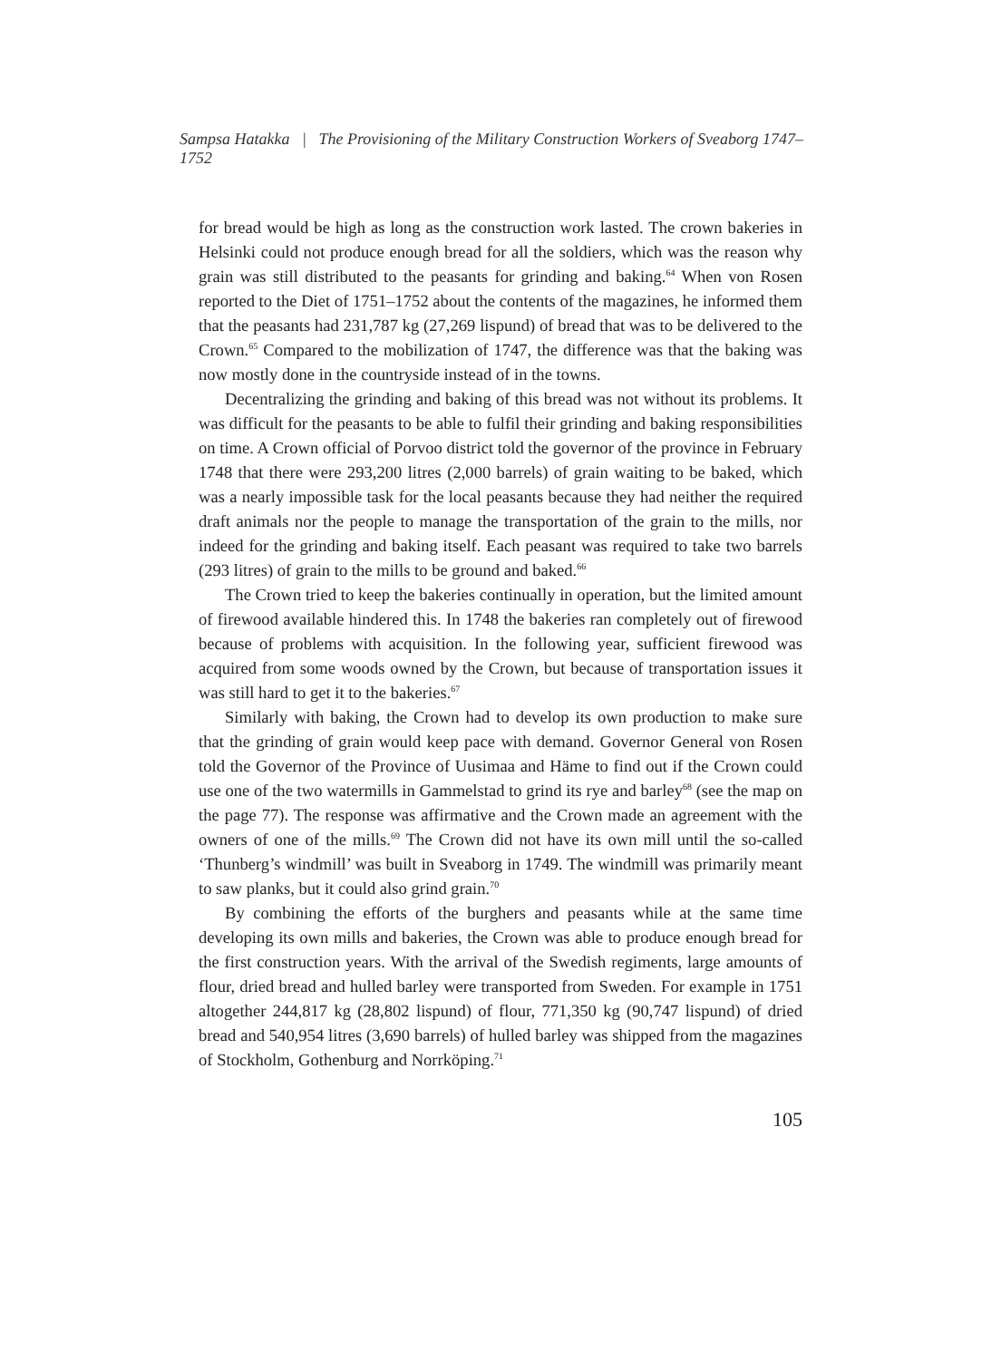Sampsa Hatakka | The Provisioning of the Military Construction Workers of Sveaborg 1747–1752
for bread would be high as long as the construction work lasted. The crown bakeries in Helsinki could not produce enough bread for all the soldiers, which was the reason why grain was still distributed to the peasants for grinding and baking.<sup>64</sup> When von Rosen reported to the Diet of 1751–1752 about the contents of the magazines, he informed them that the peasants had 231,787 kg (27,269 lispund) of bread that was to be delivered to the Crown.<sup>65</sup> Compared to the mobilization of 1747, the difference was that the baking was now mostly done in the countryside instead of in the towns.
Decentralizing the grinding and baking of this bread was not without its problems. It was difficult for the peasants to be able to fulfil their grinding and baking responsibilities on time. A Crown official of Porvoo district told the governor of the province in February 1748 that there were 293,200 litres (2,000 barrels) of grain waiting to be baked, which was a nearly impossible task for the local peasants because they had neither the required draft animals nor the people to manage the transportation of the grain to the mills, nor indeed for the grinding and baking itself. Each peasant was required to take two barrels (293 litres) of grain to the mills to be ground and baked.<sup>66</sup>
The Crown tried to keep the bakeries continually in operation, but the limited amount of firewood available hindered this. In 1748 the bakeries ran completely out of firewood because of problems with acquisition. In the following year, sufficient firewood was acquired from some woods owned by the Crown, but because of transportation issues it was still hard to get it to the bakeries.<sup>67</sup>
Similarly with baking, the Crown had to develop its own production to make sure that the grinding of grain would keep pace with demand. Governor General von Rosen told the Governor of the Province of Uusimaa and Häme to find out if the Crown could use one of the two watermills in Gammelstad to grind its rye and barley<sup>68</sup> (see the map on the page 77). The response was affirmative and the Crown made an agreement with the owners of one of the mills.<sup>69</sup> The Crown did not have its own mill until the so-called ‘Thunberg’s windmill’ was built in Sveaborg in 1749. The windmill was primarily meant to saw planks, but it could also grind grain.<sup>70</sup>
By combining the efforts of the burghers and peasants while at the same time developing its own mills and bakeries, the Crown was able to produce enough bread for the first construction years. With the arrival of the Swedish regiments, large amounts of flour, dried bread and hulled barley were transported from Sweden. For example in 1751 altogether 244,817 kg (28,802 lispund) of flour, 771,350 kg (90,747 lispund) of dried bread and 540,954 litres (3,690 barrels) of hulled barley was shipped from the magazines of Stockholm, Gothenburg and Norrköping.<sup>71</sup>
105